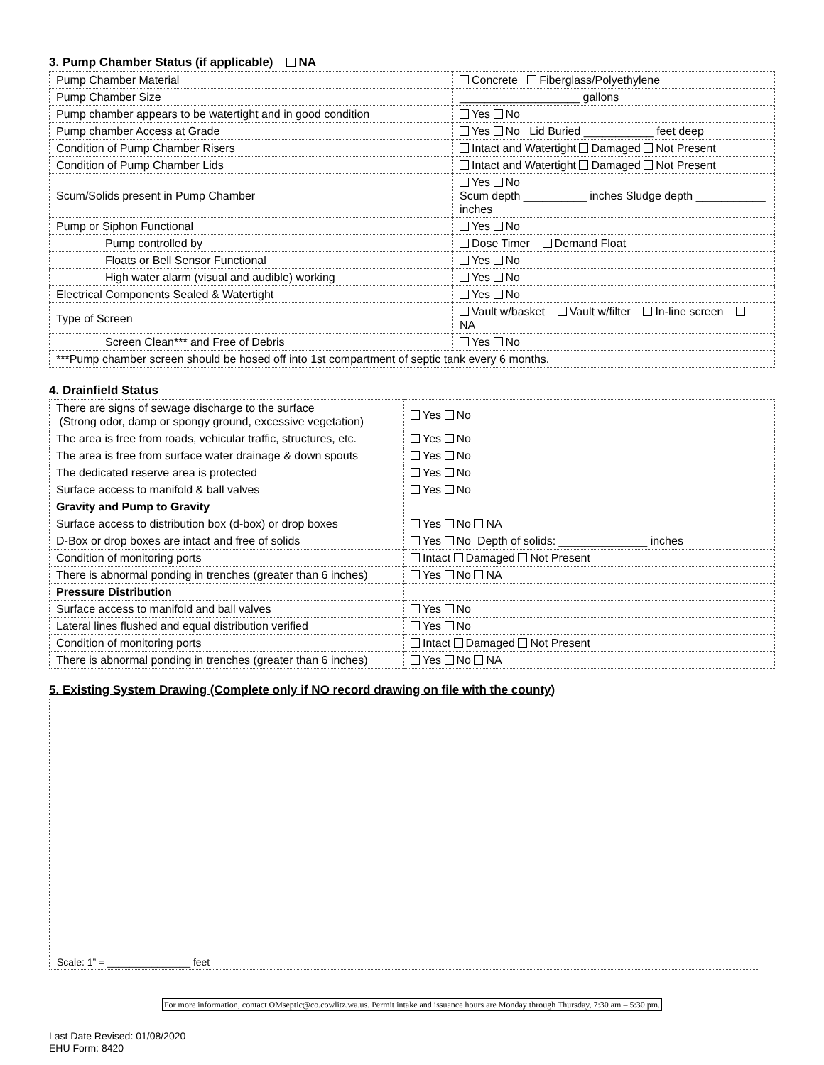3. Pump Chamber Status (if applicable) NA
| Pump Chamber Material | Concrete Fiberglass/Polyethylene |
| Pump Chamber Size | ___________________ gallons |
| Pump chamber appears to be watertight and in good condition | Yes No |
| Pump chamber Access at Grade | Yes No Lid Buried ___________ feet deep |
| Condition of Pump Chamber Risers | Intact and Watertight Damaged Not Present |
| Condition of Pump Chamber Lids | Intact and Watertight Damaged Not Present |
| Scum/Solids present in Pump Chamber | Yes No Scum depth __________ inches Sludge depth ___________ inches |
| Pump or Siphon Functional | Yes No |
| Pump controlled by | Dose Timer Demand Float |
| Floats or Bell Sensor Functional | Yes No |
| High water alarm (visual and audible) working | Yes No |
| Electrical Components Sealed & Watertight | Yes No |
| Type of Screen | Vault w/basket Vault w/filter In-line screen NA |
| Screen Clean*** and Free of Debris | Yes No |
| ***Pump chamber screen should be hosed off into 1st compartment of septic tank every 6 months. | |
4. Drainfield Status
| There are signs of sewage discharge to the surface (Strong odor, damp or spongy ground, excessive vegetation) | Yes No |
| The area is free from roads, vehicular traffic, structures, etc. | Yes No |
| The area is free from surface water drainage & down spouts | Yes No |
| The dedicated reserve area is protected | Yes No |
| Surface access to manifold & ball valves | Yes No |
| Gravity and Pump to Gravity | |
| Surface access to distribution box (d-box) or drop boxes | Yes No NA |
| D-Box or drop boxes are intact and free of solids | Yes No Depth of solids: ______________ inches |
| Condition of monitoring ports | Intact Damaged Not Present |
| There is abnormal ponding in trenches (greater than 6 inches) | Yes No NA |
| Pressure Distribution | |
| Surface access to manifold and ball valves | Yes No |
| Lateral lines flushed and equal distribution verified | Yes No |
| Condition of monitoring ports | Intact Damaged Not Present |
| There is abnormal ponding in trenches (greater than 6 inches) | Yes No NA |
5. Existing System Drawing (Complete only if NO record drawing on file with the county)
Scale: 1” = _______________ feet
For more information, contact OMseptic@co.cowlitz.wa.us. Permit intake and issuance hours are Monday through Thursday, 7:30 am – 5:30 pm.
Last Date Revised: 01/08/2020
EHU Form: 8420